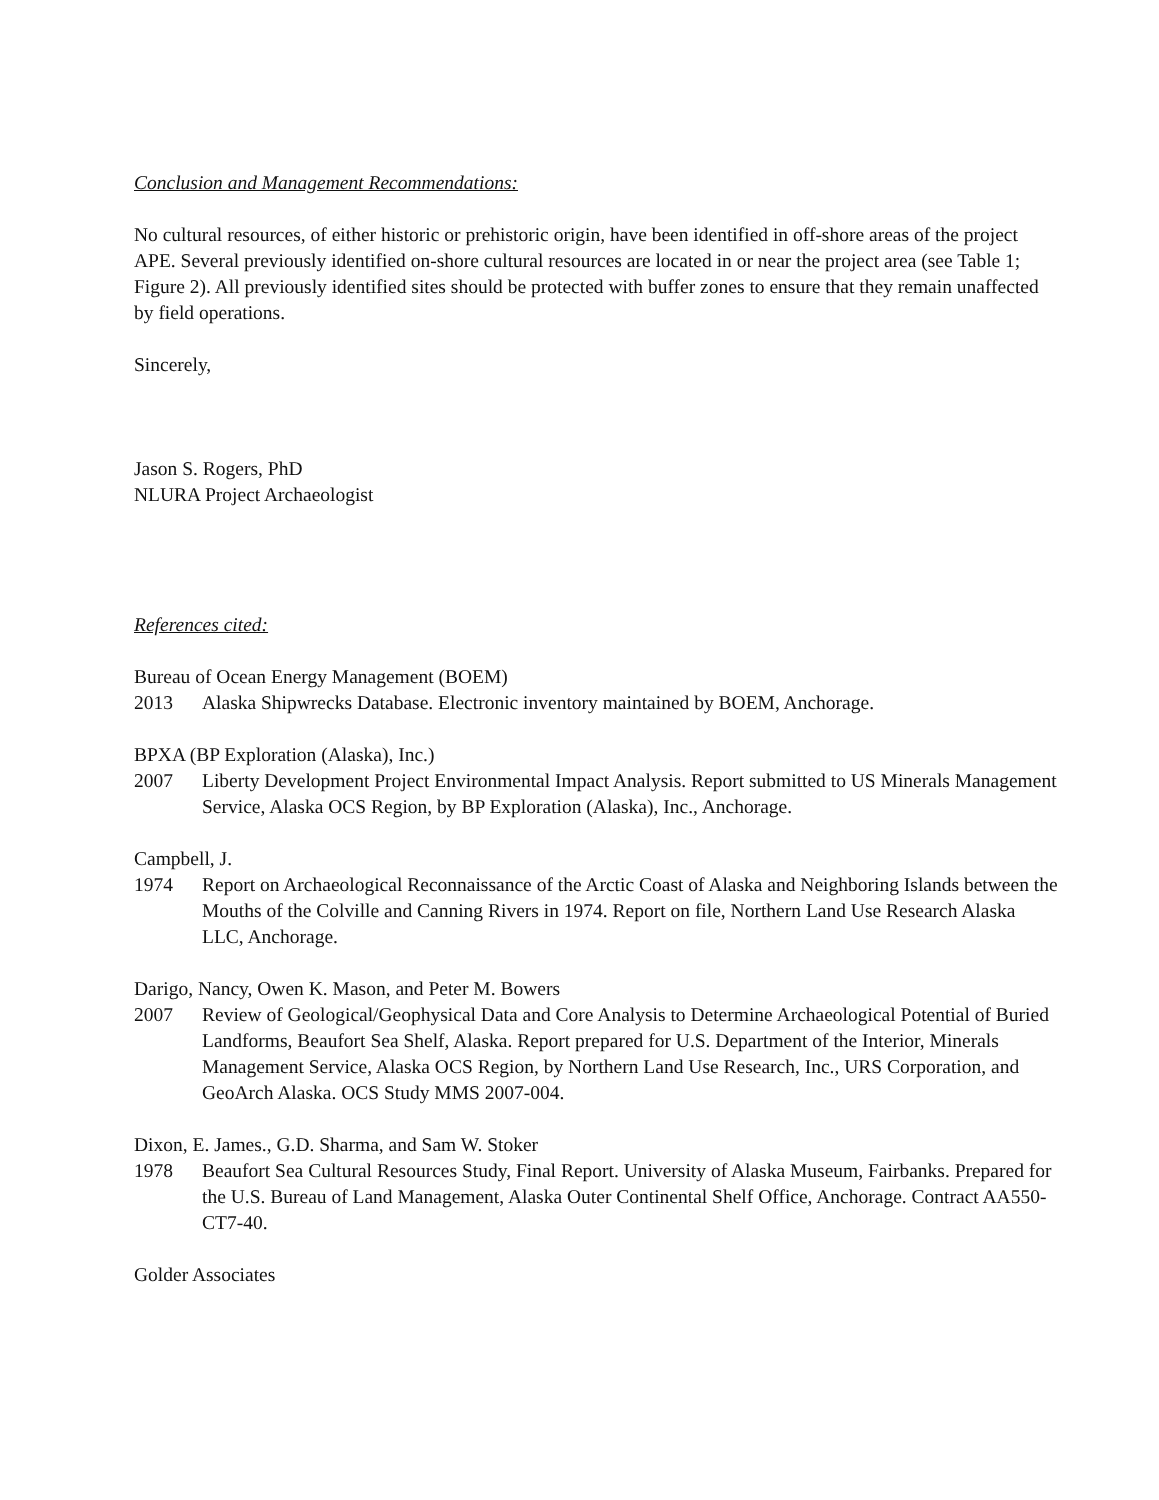Conclusion and Management Recommendations:
No cultural resources, of either historic or prehistoric origin, have been identified in off-shore areas of the project APE. Several previously identified on-shore cultural resources are located in or near the project area (see Table 1; Figure 2). All previously identified sites should be protected with buffer zones to ensure that they remain unaffected by field operations.
Sincerely,
Jason S. Rogers, PhD
NLURA Project Archaeologist
References cited:
Bureau of Ocean Energy Management (BOEM)
2013 Alaska Shipwrecks Database. Electronic inventory maintained by BOEM, Anchorage.
BPXA (BP Exploration (Alaska), Inc.)
2007 Liberty Development Project Environmental Impact Analysis. Report submitted to US Minerals Management Service, Alaska OCS Region, by BP Exploration (Alaska), Inc., Anchorage.
Campbell, J.
1974 Report on Archaeological Reconnaissance of the Arctic Coast of Alaska and Neighboring Islands between the Mouths of the Colville and Canning Rivers in 1974. Report on file, Northern Land Use Research Alaska LLC, Anchorage.
Darigo, Nancy, Owen K. Mason, and Peter M. Bowers
2007 Review of Geological/Geophysical Data and Core Analysis to Determine Archaeological Potential of Buried Landforms, Beaufort Sea Shelf, Alaska. Report prepared for U.S. Department of the Interior, Minerals Management Service, Alaska OCS Region, by Northern Land Use Research, Inc., URS Corporation, and GeoArch Alaska. OCS Study MMS 2007-004.
Dixon, E. James., G.D. Sharma, and Sam W. Stoker
1978 Beaufort Sea Cultural Resources Study, Final Report. University of Alaska Museum, Fairbanks. Prepared for the U.S. Bureau of Land Management, Alaska Outer Continental Shelf Office, Anchorage. Contract AA550-CT7-40.
Golder Associates